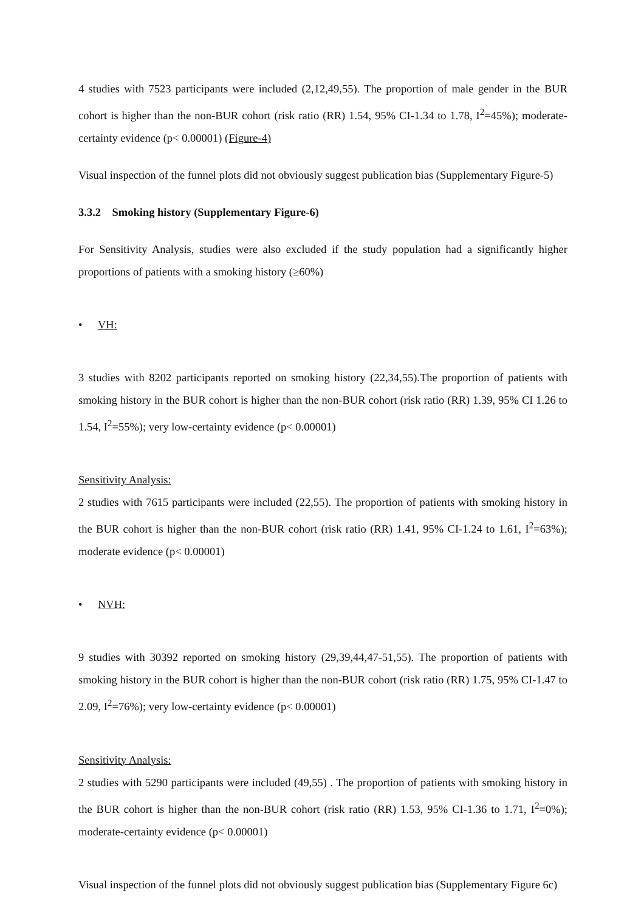4 studies with 7523 participants were included (2,12,49,55). The proportion of male gender in the BUR cohort is higher than the non-BUR cohort (risk ratio (RR) 1.54, 95% CI-1.34 to 1.78, I<sup>2</sup>=45%); moderate-certainty evidence (p< 0.00001) (Figure-4)
Visual inspection of the funnel plots did not obviously suggest publication bias (Supplementary Figure-5)
3.3.2 Smoking history (Supplementary Figure-6)
For Sensitivity Analysis, studies were also excluded if the study population had a significantly higher proportions of patients with a smoking history (≥60%)
• VH:
3 studies with 8202 participants reported on smoking history (22,34,55).The proportion of patients with smoking history in the BUR cohort is higher than the non-BUR cohort (risk ratio (RR) 1.39, 95% CI 1.26 to 1.54, I<sup>2</sup>=55%); very low-certainty evidence (p< 0.00001)
Sensitivity Analysis:
2 studies with 7615 participants were included (22,55). The proportion of patients with smoking history in the BUR cohort is higher than the non-BUR cohort (risk ratio (RR) 1.41, 95% CI-1.24 to 1.61, I<sup>2</sup>=63%); moderate evidence (p< 0.00001)
• NVH:
9 studies with 30392 reported on smoking history (29,39,44,47-51,55). The proportion of patients with smoking history in the BUR cohort is higher than the non-BUR cohort (risk ratio (RR) 1.75, 95% CI-1.47 to 2.09, I<sup>2</sup>=76%); very low-certainty evidence (p< 0.00001)
Sensitivity Analysis:
2 studies with 5290 participants were included (49,55) . The proportion of patients with smoking history in the BUR cohort is higher than the non-BUR cohort (risk ratio (RR) 1.53, 95% CI-1.36 to 1.71, I<sup>2</sup>=0%); moderate-certainty evidence (p< 0.00001)
Visual inspection of the funnel plots did not obviously suggest publication bias (Supplementary Figure 6c)